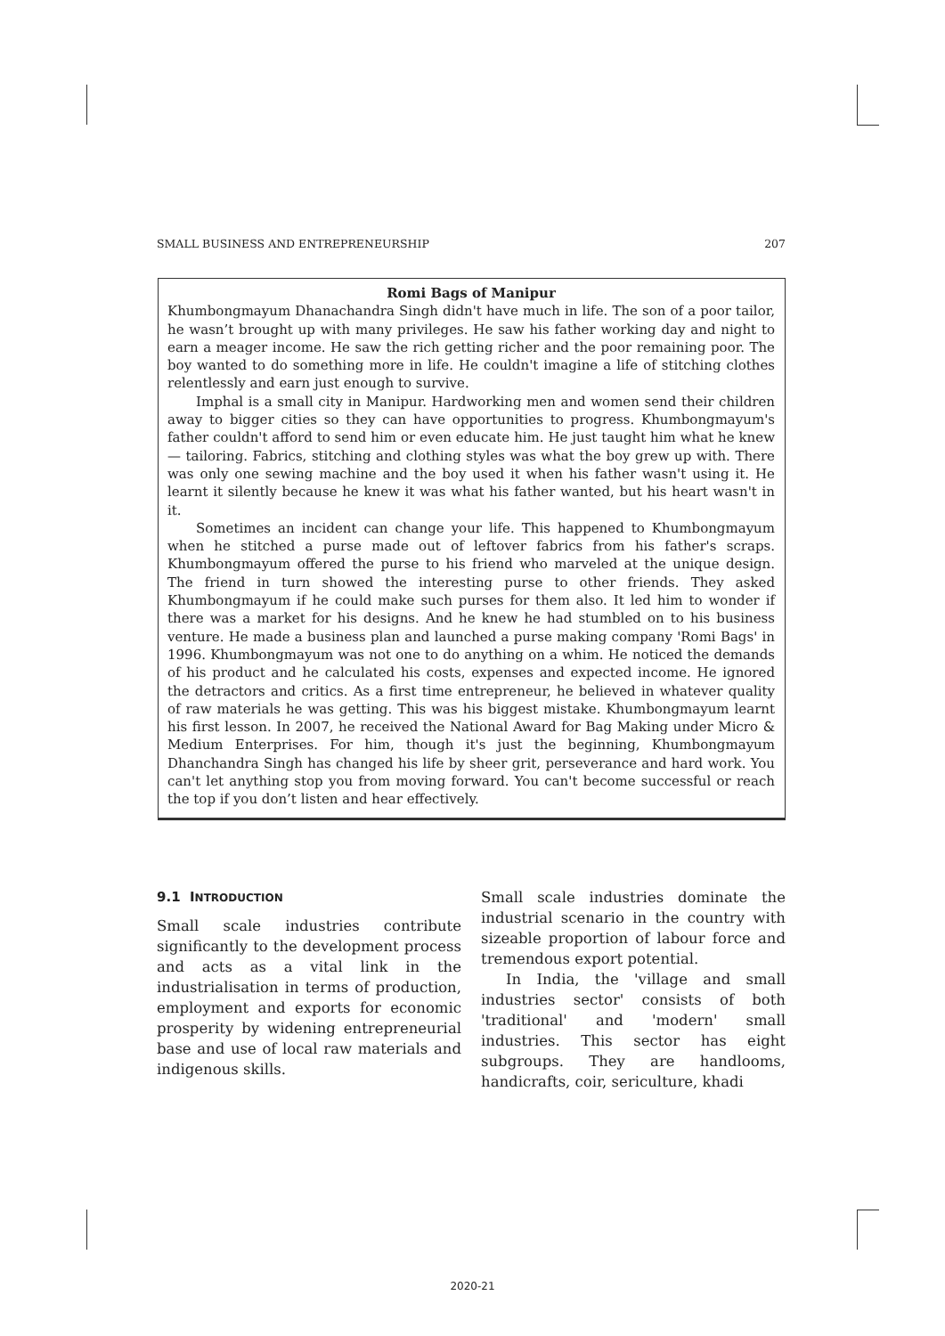SMALL BUSINESS AND ENTREPRENEURSHIP 207
Romi Bags of Manipur
Khumbongmayum Dhanachandra Singh didn't have much in life. The son of a poor tailor, he wasn’t brought up with many privileges. He saw his father working day and night to earn a meager income. He saw the rich getting richer and the poor remaining poor. The boy wanted to do something more in life. He couldn't imagine a life of stitching clothes relentlessly and earn just enough to survive.
Imphal is a small city in Manipur. Hardworking men and women send their children away to bigger cities so they can have opportunities to progress. Khumbongmayum's father couldn't afford to send him or even educate him. He just taught him what he knew— tailoring. Fabrics, stitching and clothing styles was what the boy grew up with. There was only one sewing machine and the boy used it when his father wasn't using it. He learnt it silently because he knew it was what his father wanted, but his heart wasn't in it.
Sometimes an incident can change your life. This happened to Khumbongmayum when he stitched a purse made out of leftover fabrics from his father's scraps. Khumbongmayum offered the purse to his friend who marveled at the unique design. The friend in turn showed the interesting purse to other friends. They asked Khumbongmayum if he could make such purses for them also. It led him to wonder if there was a market for his designs. And he knew he had stumbled on to his business venture. He made a business plan and launched a purse making company 'Romi Bags' in 1996. Khumbongmayum was not one to do anything on a whim. He noticed the demands of his product and he calculated his costs, expenses and expected income. He ignored the detractors and critics. As a first time entrepreneur, he believed in whatever quality of raw materials he was getting. This was his biggest mistake. Khumbongmayum learnt his first lesson. In 2007, he received the National Award for Bag Making under Micro & Medium Enterprises. For him, though it's just the beginning, Khumbongmayum Dhanchandra Singh has changed his life by sheer grit, perseverance and hard work. You can't let anything stop you from moving forward. You can't become successful or reach the top if you don’t listen and hear effectively.
9.1 INTRODUCTION
Small scale industries contribute significantly to the development process and acts as a vital link in the industrialisation in terms of production, employment and exports for economic prosperity by widening entrepreneurial base and use of local raw materials and indigenous skills.
Small scale industries dominate the industrial scenario in the country with sizeable proportion of labour force and tremendous export potential.
In India, the 'village and small industries sector' consists of both 'traditional' and 'modern' small industries. This sector has eight subgroups. They are handlooms, handicrafts, coir, sericulture, khadi
2020-21